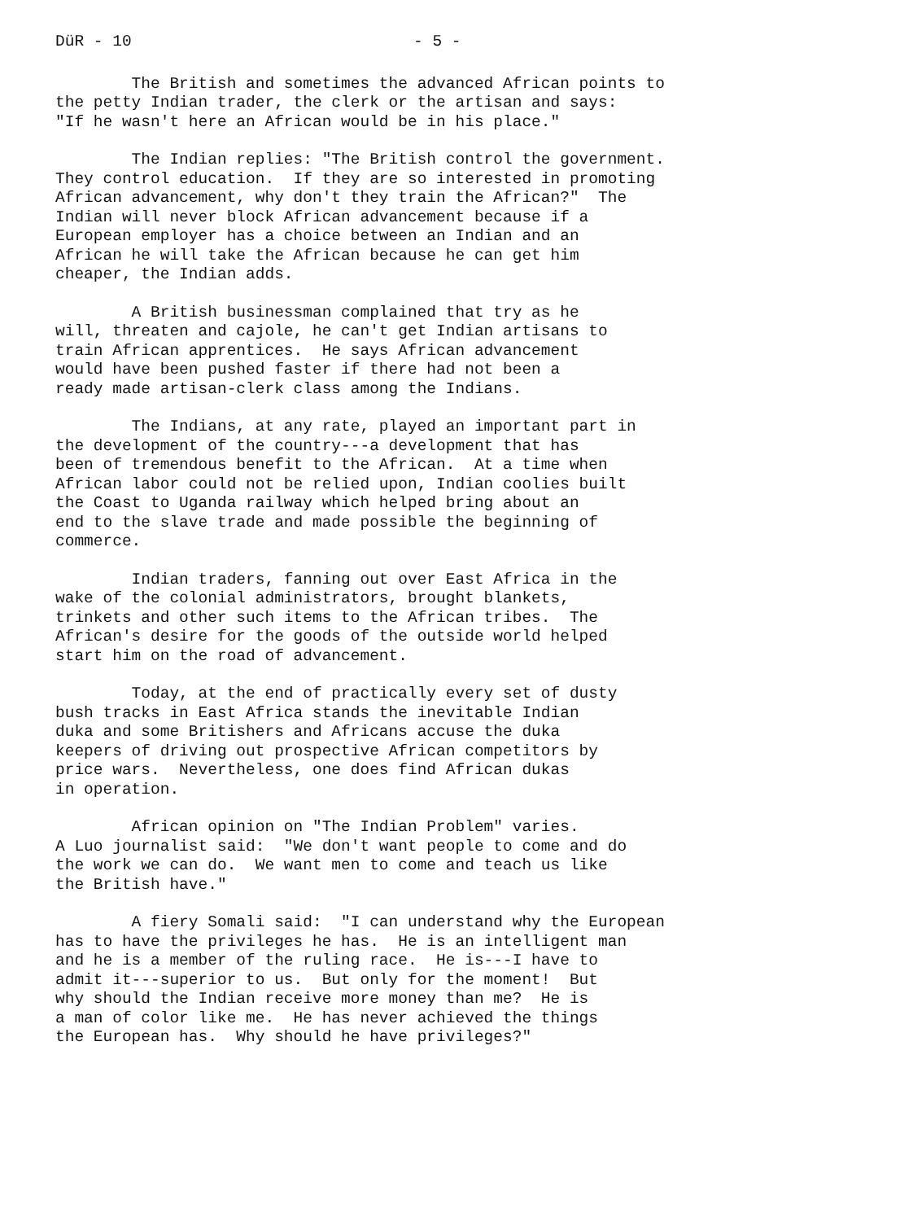DüR - 10 - 5 -
The British and sometimes the advanced African points to the petty Indian trader, the clerk or the artisan and says: "If he wasn't here an African would be in his place."
The Indian replies: "The British control the government. They control education. If they are so interested in promoting African advancement, why don't they train the African?" The Indian will never block African advancement because if a European employer has a choice between an Indian and an African he will take the African because he can get him cheaper, the Indian adds.
A British businessman complained that try as he will, threaten and cajole, he can't get Indian artisans to train African apprentices. He says African advancement would have been pushed faster if there had not been a ready made artisan-clerk class among the Indians.
The Indians, at any rate, played an important part in the development of the country---a development that has been of tremendous benefit to the African. At a time when African labor could not be relied upon, Indian coolies built the Coast to Uganda railway which helped bring about an end to the slave trade and made possible the beginning of commerce.
Indian traders, fanning out over East Africa in the wake of the colonial administrators, brought blankets, trinkets and other such items to the African tribes. The African's desire for the goods of the outside world helped start him on the road of advancement.
Today, at the end of practically every set of dusty bush tracks in East Africa stands the inevitable Indian duka and some Britishers and Africans accuse the duka keepers of driving out prospective African competitors by price wars. Nevertheless, one does find African dukas in operation.
African opinion on "The Indian Problem" varies. A Luo journalist said: "We don't want people to come and do the work we can do. We want men to come and teach us like the British have."
A fiery Somali said: "I can understand why the European has to have the privileges he has. He is an intelligent man and he is a member of the ruling race. He is---I have to admit it---superior to us. But only for the moment! But why should the Indian receive more money than me? He is a man of color like me. He has never achieved the things the European has. Why should he have privileges?"